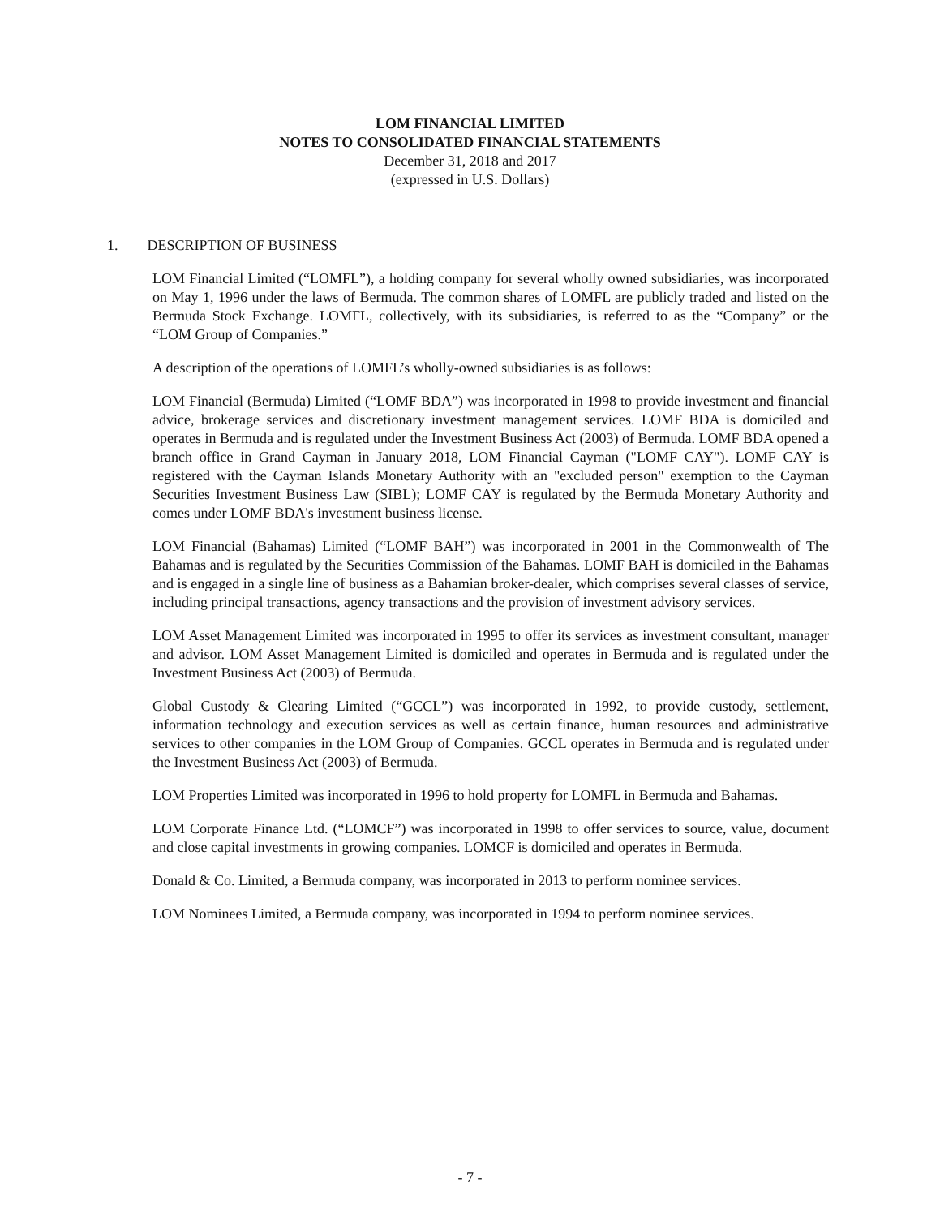LOM FINANCIAL LIMITED
NOTES TO CONSOLIDATED FINANCIAL STATEMENTS
December 31, 2018 and 2017
(expressed in U.S. Dollars)
1. DESCRIPTION OF BUSINESS
LOM Financial Limited (“LOMFL”), a holding company for several wholly owned subsidiaries, was incorporated on May 1, 1996 under the laws of Bermuda. The common shares of LOMFL are publicly traded and listed on the Bermuda Stock Exchange. LOMFL, collectively, with its subsidiaries, is referred to as the “Company” or the “LOM Group of Companies.”
A description of the operations of LOMFL’s wholly-owned subsidiaries is as follows:
LOM Financial (Bermuda) Limited (“LOMF BDA”) was incorporated in 1998 to provide investment and financial advice, brokerage services and discretionary investment management services. LOMF BDA is domiciled and operates in Bermuda and is regulated under the Investment Business Act (2003) of Bermuda. LOMF BDA opened a branch office in Grand Cayman in January 2018, LOM Financial Cayman ("LOMF CAY"). LOMF CAY is registered with the Cayman Islands Monetary Authority with an "excluded person" exemption to the Cayman Securities Investment Business Law (SIBL); LOMF CAY is regulated by the Bermuda Monetary Authority and comes under LOMF BDA's investment business license.
LOM Financial (Bahamas) Limited (“LOMF BAH”) was incorporated in 2001 in the Commonwealth of The Bahamas and is regulated by the Securities Commission of the Bahamas. LOMF BAH is domiciled in the Bahamas and is engaged in a single line of business as a Bahamian broker-dealer, which comprises several classes of service, including principal transactions, agency transactions and the provision of investment advisory services.
LOM Asset Management Limited was incorporated in 1995 to offer its services as investment consultant, manager and advisor. LOM Asset Management Limited is domiciled and operates in Bermuda and is regulated under the Investment Business Act (2003) of Bermuda.
Global Custody & Clearing Limited (“GCCL”) was incorporated in 1992, to provide custody, settlement, information technology and execution services as well as certain finance, human resources and administrative services to other companies in the LOM Group of Companies. GCCL operates in Bermuda and is regulated under the Investment Business Act (2003) of Bermuda.
LOM Properties Limited was incorporated in 1996 to hold property for LOMFL in Bermuda and Bahamas.
LOM Corporate Finance Ltd. (“LOMCF”) was incorporated in 1998 to offer services to source, value, document and close capital investments in growing companies. LOMCF is domiciled and operates in Bermuda.
Donald & Co. Limited, a Bermuda company, was incorporated in 2013 to perform nominee services.
LOM Nominees Limited, a Bermuda company, was incorporated in 1994 to perform nominee services.
- 7 -